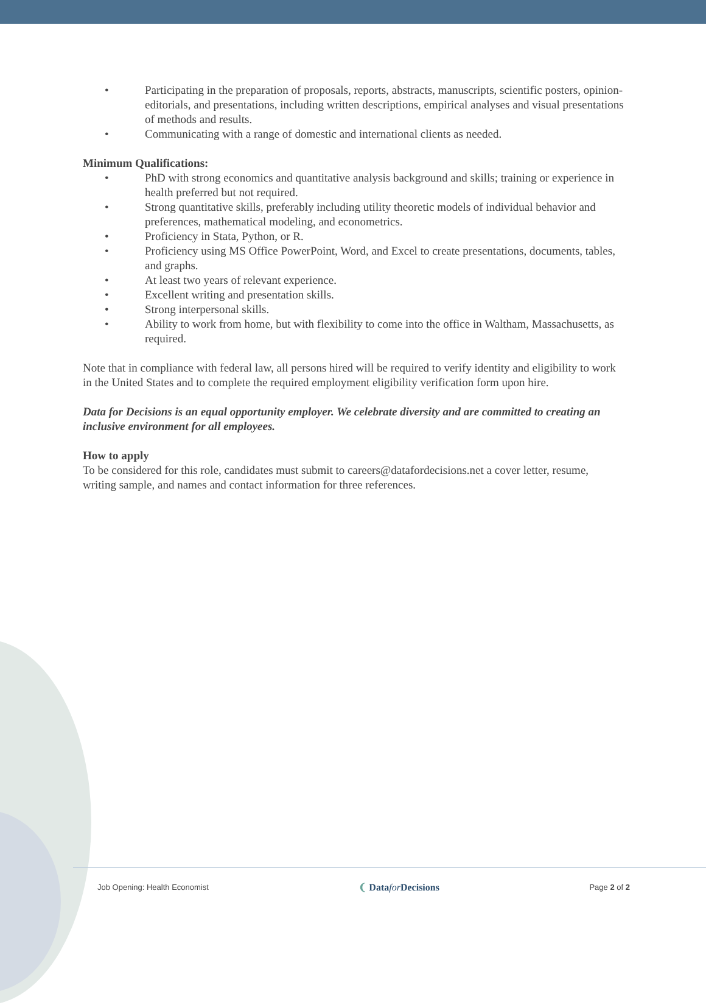• Participating in the preparation of proposals, reports, abstracts, manuscripts, scientific posters, opinion-editorials, and presentations, including written descriptions, empirical analyses and visual presentations of methods and results.
• Communicating with a range of domestic and international clients as needed.
Minimum Qualifications:
• PhD with strong economics and quantitative analysis background and skills; training or experience in health preferred but not required.
• Strong quantitative skills, preferably including utility theoretic models of individual behavior and preferences, mathematical modeling, and econometrics.
• Proficiency in Stata, Python, or R.
• Proficiency using MS Office PowerPoint, Word, and Excel to create presentations, documents, tables, and graphs.
• At least two years of relevant experience.
• Excellent writing and presentation skills.
• Strong interpersonal skills.
• Ability to work from home, but with flexibility to come into the office in Waltham, Massachusetts, as required.
Note that in compliance with federal law, all persons hired will be required to verify identity and eligibility to work in the United States and to complete the required employment eligibility verification form upon hire.
Data for Decisions is an equal opportunity employer. We celebrate diversity and are committed to creating an inclusive environment for all employees.
How to apply
To be considered for this role, candidates must submit to careers@datafordecisions.net a cover letter, resume, writing sample, and names and contact information for three references.
Job Opening: Health Economist ❨ Datafor Decisions Page 2 of 2